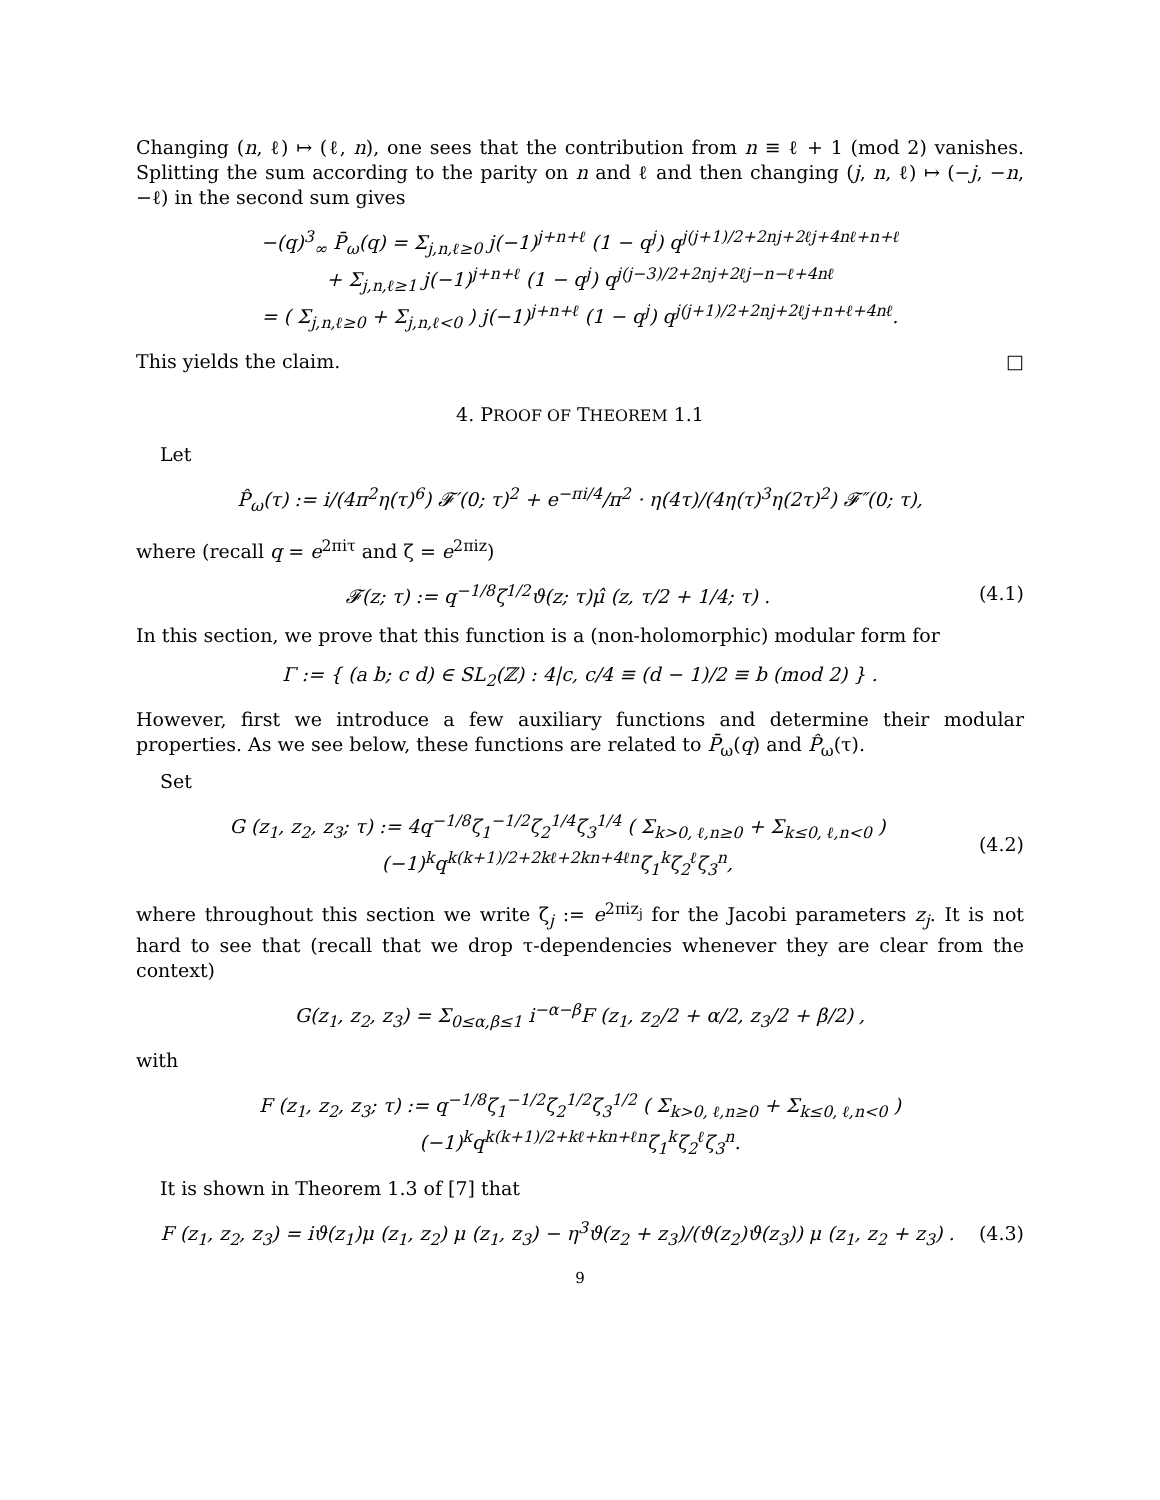Changing (n, ℓ) ↦ (ℓ, n), one sees that the contribution from n ≡ ℓ + 1 (mod 2) vanishes. Splitting the sum according to the parity on n and ℓ and then changing (j, n, ℓ) ↦ (−j, −n, −ℓ) in the second sum gives
−(q)<sup>3</sup><sub>∞</sub> P̄<sub>ω</sub>(q) = Σ<sub>j,n,ℓ≥0</sub> j(−1)<sup>j+n+ℓ</sup> (1 − q<sup>j</sup>) q<sup>j(j+1)/2+2nj+2ℓj+4nℓ+n+ℓ</sup>
+ Σ<sub>j,n,ℓ≥1</sub> j(−1)<sup>j+n+ℓ</sup> (1 − q<sup>j</sup>) q<sup>j(j−3)/2+2nj+2ℓj−n−ℓ+4nℓ</sup>
= ( Σ<sub>j,n,ℓ≥0</sub> + Σ<sub>j,n,ℓ<0</sub> ) j(−1)<sup>j+n+ℓ</sup> (1 − q<sup>j</sup>) q<sup>j(j+1)/2+2nj+2ℓj+n+ℓ+4nℓ</sup>.
This yields the claim. □
4. PROOF OF THEOREM 1.1
Let
P̂<sub>ω</sub>(τ) := i/(4π<sup>2</sup>η(τ)<sup>6</sup>) 𝓕′(0; τ)<sup>2</sup> + e<sup>−πi/4</sup>/π<sup>2</sup> · η(4τ)/(4η(τ)<sup>3</sup>η(2τ)<sup>2</sup>) 𝓕″(0; τ),
where (recall q = e<sup>2πiτ</sup> and ζ = e<sup>2πiz</sup>)
𝓕(z; τ) := q<sup>−1/8</sup>ζ<sup>1/2</sup>ϑ(z; τ)μ̂ (z, τ/2 + 1/4; τ) .
(4.1)
In this section, we prove that this function is a (non-holomorphic) modular form for
Γ := { (a b; c d) ∈ SL<sub>2</sub>(ℤ) : 4|c, c/4 ≡ (d − 1)/2 ≡ b (mod 2) } .
However, first we introduce a few auxiliary functions and determine their modular properties. As we see below, these functions are related to P̄<sub>ω</sub>(q) and P̂<sub>ω</sub>(τ).
Set
G (z<sub>1</sub>, z<sub>2</sub>, z<sub>3</sub>; τ) := 4q<sup>−1/8</sup>ζ<sub>1</sub><sup>−1/2</sup>ζ<sub>2</sub><sup>1/4</sup>ζ<sub>3</sub><sup>1/4</sup> ( Σ<sub>k>0, ℓ,n≥0</sub> + Σ<sub>k≤0, ℓ,n<0</sub> ) (−1)<sup>k</sup>q<sup>k(k+1)/2+2kℓ+2kn+4ℓn</sup>ζ<sub>1</sub><sup>k</sup>ζ<sub>2</sub><sup>ℓ</sup>ζ<sub>3</sub><sup>n</sup>,
(4.2)
where throughout this section we write ζ<sub>j</sub> := e<sup>2πiz<sub>j</sub></sup> for the Jacobi parameters z<sub>j</sub>. It is not hard to see that (recall that we drop τ-dependencies whenever they are clear from the context)
G(z<sub>1</sub>, z<sub>2</sub>, z<sub>3</sub>) = Σ<sub>0≤α,β≤1</sub> i<sup>−α−β</sup>F (z<sub>1</sub>, z<sub>2</sub>/2 + α/2, z<sub>3</sub>/2 + β/2) ,
with
F (z<sub>1</sub>, z<sub>2</sub>, z<sub>3</sub>; τ) := q<sup>−1/8</sup>ζ<sub>1</sub><sup>−1/2</sup>ζ<sub>2</sub><sup>1/2</sup>ζ<sub>3</sub><sup>1/2</sup> ( Σ<sub>k>0, ℓ,n≥0</sub> + Σ<sub>k≤0, ℓ,n<0</sub> ) (−1)<sup>k</sup>q<sup>k(k+1)/2+kℓ+kn+ℓn</sup>ζ<sub>1</sub><sup>k</sup>ζ<sub>2</sub><sup>ℓ</sup>ζ<sub>3</sub><sup>n</sup>.
It is shown in Theorem 1.3 of [7] that
F (z<sub>1</sub>, z<sub>2</sub>, z<sub>3</sub>) = iϑ(z<sub>1</sub>)μ (z<sub>1</sub>, z<sub>2</sub>) μ (z<sub>1</sub>, z<sub>3</sub>) − η<sup>3</sup>ϑ(z<sub>2</sub> + z<sub>3</sub>)/(ϑ(z<sub>2</sub>)ϑ(z<sub>3</sub>)) μ (z<sub>1</sub>, z<sub>2</sub> + z<sub>3</sub>) .
(4.3)
9